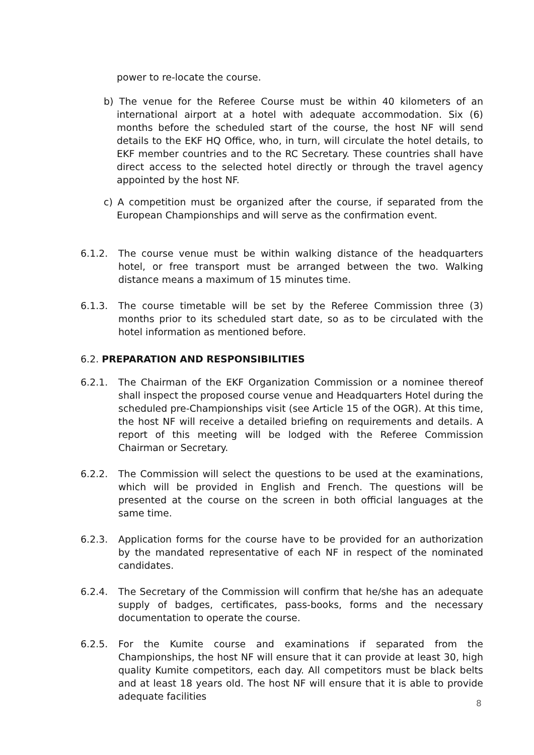power to re-locate the course.
b) The venue for the Referee Course must be within 40 kilometers of an international airport at a hotel with adequate accommodation. Six (6) months before the scheduled start of the course, the host NF will send details to the EKF HQ Office, who, in turn, will circulate the hotel details, to EKF member countries and to the RC Secretary. These countries shall have direct access to the selected hotel directly or through the travel agency appointed by the host NF.
c) A competition must be organized after the course, if separated from the European Championships and will serve as the confirmation event.
6.1.2. The course venue must be within walking distance of the headquarters hotel, or free transport must be arranged between the two. Walking distance means a maximum of 15 minutes time.
6.1.3. The course timetable will be set by the Referee Commission three (3) months prior to its scheduled start date, so as to be circulated with the hotel information as mentioned before.
6.2. PREPARATION AND RESPONSIBILITIES
6.2.1. The Chairman of the EKF Organization Commission or a nominee thereof shall inspect the proposed course venue and Headquarters Hotel during the scheduled pre-Championships visit (see Article 15 of the OGR). At this time, the host NF will receive a detailed briefing on requirements and details. A report of this meeting will be lodged with the Referee Commission Chairman or Secretary.
6.2.2. The Commission will select the questions to be used at the examinations, which will be provided in English and French. The questions will be presented at the course on the screen in both official languages at the same time.
6.2.3. Application forms for the course have to be provided for an authorization by the mandated representative of each NF in respect of the nominated candidates.
6.2.4. The Secretary of the Commission will confirm that he/she has an adequate supply of badges, certificates, pass-books, forms and the necessary documentation to operate the course.
6.2.5. For the Kumite course and examinations if separated from the Championships, the host NF will ensure that it can provide at least 30, high quality Kumite competitors, each day. All competitors must be black belts and at least 18 years old. The host NF will ensure that it is able to provide adequate facilities
8